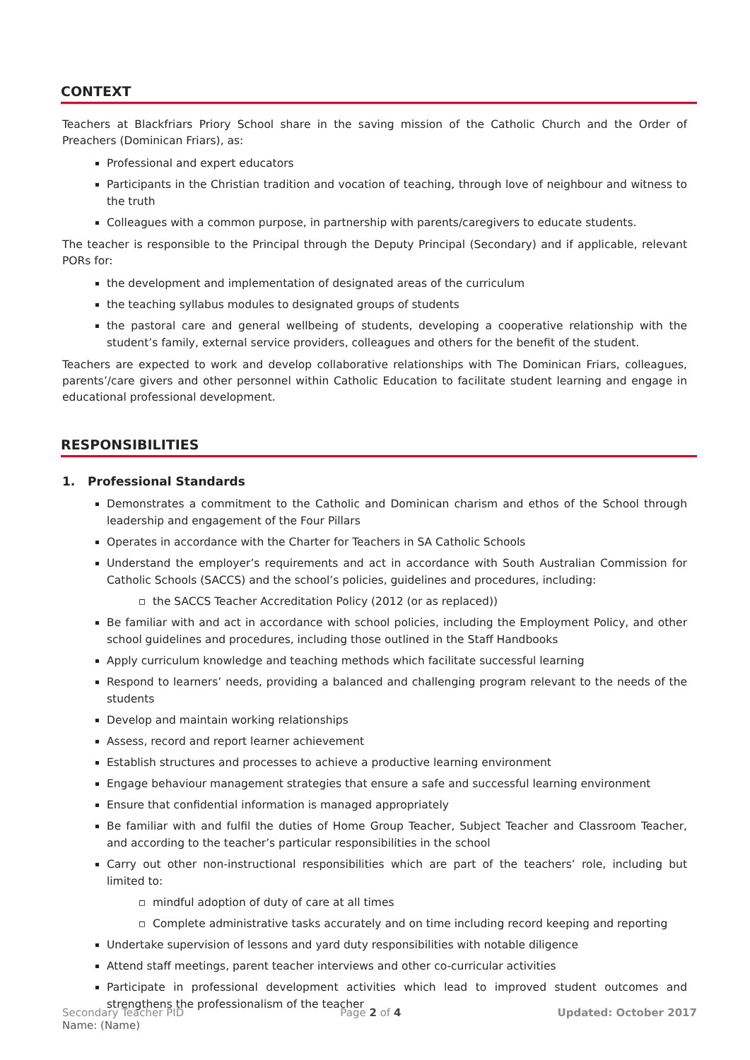CONTEXT
Teachers at Blackfriars Priory School share in the saving mission of the Catholic Church and the Order of Preachers (Dominican Friars), as:
Professional and expert educators
Participants in the Christian tradition and vocation of teaching, through love of neighbour and witness to the truth
Colleagues with a common purpose, in partnership with parents/caregivers to educate students.
The teacher is responsible to the Principal through the Deputy Principal (Secondary) and if applicable, relevant PORs for:
the development and implementation of designated areas of the curriculum
the teaching syllabus modules to designated groups of students
the pastoral care and general wellbeing of students, developing a cooperative relationship with the student’s family, external service providers, colleagues and others for the benefit of the student.
Teachers are expected to work and develop collaborative relationships with The Dominican Friars, colleagues, parents’/care givers and other personnel within Catholic Education to facilitate student learning and engage in educational professional development.
RESPONSIBILITIES
1. Professional Standards
Demonstrates a commitment to the Catholic and Dominican charism and ethos of the School through leadership and engagement of the Four Pillars
Operates in accordance with the Charter for Teachers in SA Catholic Schools
Understand the employer’s requirements and act in accordance with South Australian Commission for Catholic Schools (SACCS) and the school’s policies, guidelines and procedures, including:
the SACCS Teacher Accreditation Policy (2012 (or as replaced))
Be familiar with and act in accordance with school policies, including the Employment Policy, and other school guidelines and procedures, including those outlined in the Staff Handbooks
Apply curriculum knowledge and teaching methods which facilitate successful learning
Respond to learners’ needs, providing a balanced and challenging program relevant to the needs of the students
Develop and maintain working relationships
Assess, record and report learner achievement
Establish structures and processes to achieve a productive learning environment
Engage behaviour management strategies that ensure a safe and successful learning environment
Ensure that confidential information is managed appropriately
Be familiar with and fulfil the duties of Home Group Teacher, Subject Teacher and Classroom Teacher, and according to the teacher’s particular responsibilities in the school
Carry out other non-instructional responsibilities which are part of the teachers’ role, including but limited to:
mindful adoption of duty of care at all times
Complete administrative tasks accurately and on time including record keeping and reporting
Undertake supervision of lessons and yard duty responsibilities with notable diligence
Attend staff meetings, parent teacher interviews and other co-curricular activities
Participate in professional development activities which lead to improved student outcomes and strengthens the professionalism of the teacher
Secondary Teacher PID
Name: (Name)
Page 2 of 4 Updated: October 2017